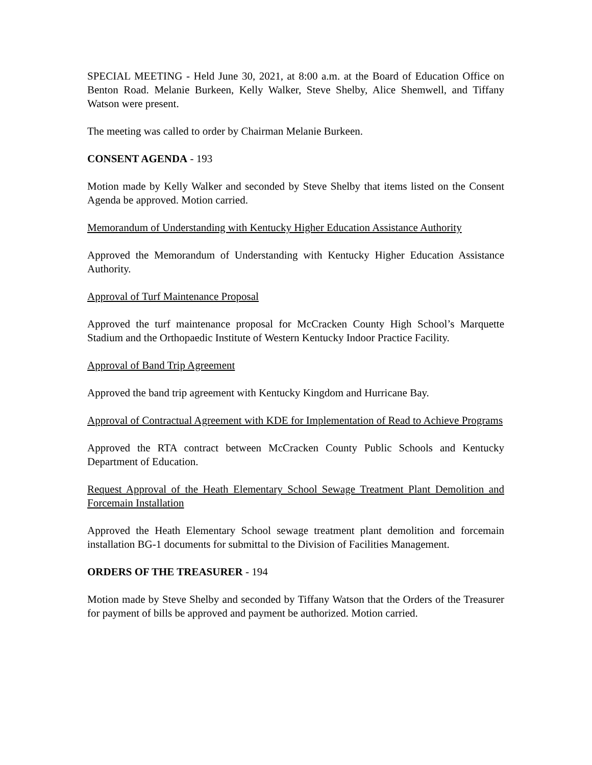SPECIAL MEETING - Held June 30, 2021, at 8:00 a.m. at the Board of Education Office on Benton Road. Melanie Burkeen, Kelly Walker, Steve Shelby, Alice Shemwell, and Tiffany Watson were present.
The meeting was called to order by Chairman Melanie Burkeen.
CONSENT AGENDA - 193
Motion made by Kelly Walker and seconded by Steve Shelby that items listed on the Consent Agenda be approved. Motion carried.
Memorandum of Understanding with Kentucky Higher Education Assistance Authority
Approved the Memorandum of Understanding with Kentucky Higher Education Assistance Authority.
Approval of Turf Maintenance Proposal
Approved the turf maintenance proposal for McCracken County High School’s Marquette Stadium and the Orthopaedic Institute of Western Kentucky Indoor Practice Facility.
Approval of Band Trip Agreement
Approved the band trip agreement with Kentucky Kingdom and Hurricane Bay.
Approval of Contractual Agreement with KDE for Implementation of Read to Achieve Programs
Approved the RTA contract between McCracken County Public Schools and Kentucky Department of Education.
Request Approval of the Heath Elementary School Sewage Treatment Plant Demolition and Forcemain Installation
Approved the Heath Elementary School sewage treatment plant demolition and forcemain installation BG-1 documents for submittal to the Division of Facilities Management.
ORDERS OF THE TREASURER - 194
Motion made by Steve Shelby and seconded by Tiffany Watson that the Orders of the Treasurer for payment of bills be approved and payment be authorized. Motion carried.